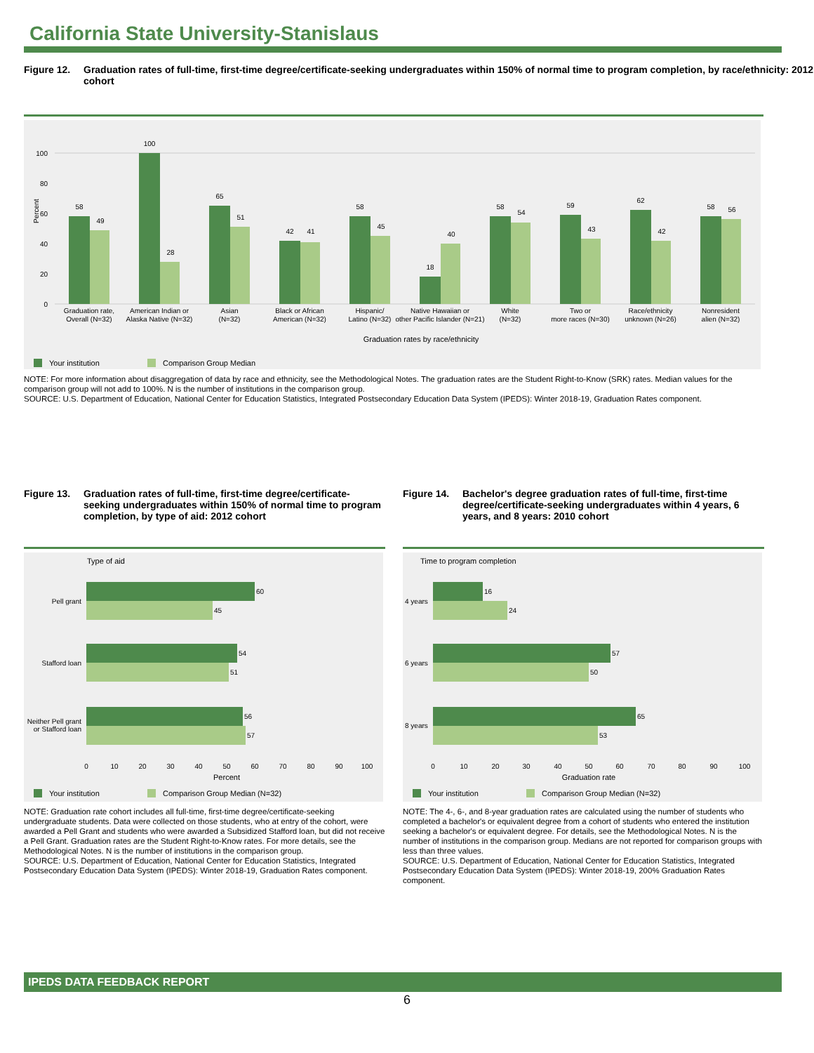California State University-Stanislaus
Figure 12. Graduation rates of full-time, first-time degree/certificate-seeking undergraduates within 150% of normal time to program completion, by race/ethnicity: 2012 cohort
Percent
0
20
40
60
80
100
58
49
100
28
65
51
42
41
58
45
18
40
58
54
59
43
62
42
58
56
Graduation rate,
Overall (N=32)
American Indian or
Alaska Native (N=32)
Asian
(N=32)
Black or African
American (N=32)
Hispanic/
Latino (N=32)
Native Hawaiian or
other Pacific Islander (N=21)
White
(N=32)
Two or
more races (N=30)
Race/ethnicity
unknown (N=26)
Nonresident
alien (N=32)
Graduation rates by race/ethnicity
Your institution
Comparison Group Median
NOTE: For more information about disaggregation of data by race and ethnicity, see the Methodological Notes. The graduation rates are the Student Right-to-Know (SRK) rates. Median values for the comparison group will not add to 100%. N is the number of institutions in the comparison group.
SOURCE: U.S. Department of Education, National Center for Education Statistics, Integrated Postsecondary Education Data System (IPEDS): Winter 2018-19, Graduation Rates component.
Figure 13. Graduation rates of full-time, first-time degree/certificate-seeking undergraduates within 150% of normal time to program completion, by type of aid: 2012 cohort
Type of aid
60
45
54
51
56
57
Pell grant
Stafford loan
Neither Pell grant
or Stafford loan
0
10
20
30
40
50
60
70
80
90
100
Percent
Your institution
Comparison Group Median (N=32)
NOTE: Graduation rate cohort includes all full-time, first-time degree/certificate-seeking undergraduate students. Data were collected on those students, who at entry of the cohort, were awarded a Pell Grant and students who were awarded a Subsidized Stafford loan, but did not receive a Pell Grant. Graduation rates are the Student Right-to-Know rates. For more details, see the Methodological Notes. N is the number of institutions in the comparison group.
SOURCE: U.S. Department of Education, National Center for Education Statistics, Integrated Postsecondary Education Data System (IPEDS): Winter 2018-19, Graduation Rates component.
Figure 14. Bachelor's degree graduation rates of full-time, first-time degree/certificate-seeking undergraduates within 4 years, 6 years, and 8 years: 2010 cohort
Time to program completion
16
24
57
50
65
53
4 years
6 years
8 years
0
10
20
30
40
50
60
70
80
90
100
Graduation rate
Your institution
Comparison Group Median (N=32)
NOTE: The 4-, 6-, and 8-year graduation rates are calculated using the number of students who completed a bachelor's or equivalent degree from a cohort of students who entered the institution seeking a bachelor's or equivalent degree. For details, see the Methodological Notes. N is the number of institutions in the comparison group. Medians are not reported for comparison groups with less than three values.
SOURCE: U.S. Department of Education, National Center for Education Statistics, Integrated Postsecondary Education Data System (IPEDS): Winter 2018-19, 200% Graduation Rates component.
IPEDS DATA FEEDBACK REPORT
6